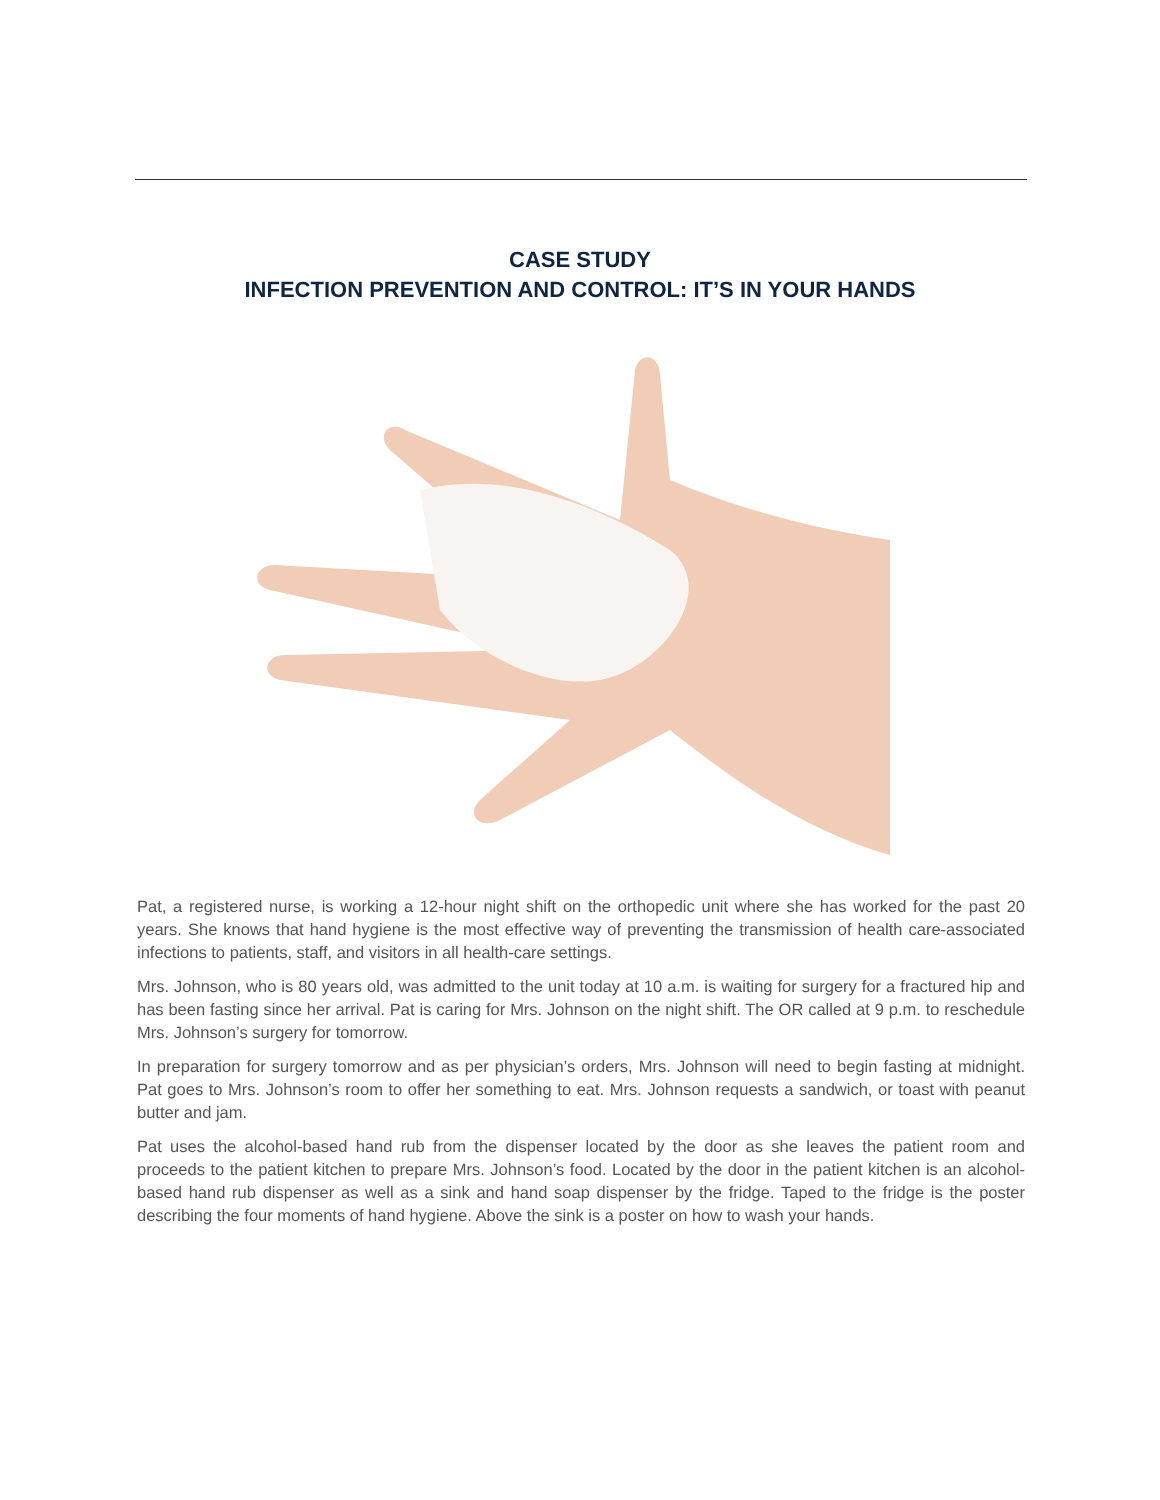CASE STUDY
INFECTION PREVENTION AND CONTROL: IT’S IN YOUR HANDS
Pat, a registered nurse, is working a 12-hour night shift on the orthopedic unit where she has worked for the past 20 years. She knows that hand hygiene is the most effective way of preventing the transmission of health care-associated infections to patients, staff, and visitors in all health-care settings.
Mrs. Johnson, who is 80 years old, was admitted to the unit today at 10 a.m. is waiting for surgery for a fractured hip and has been fasting since her arrival. Pat is caring for Mrs. Johnson on the night shift. The OR called at 9 p.m. to reschedule Mrs. Johnson’s surgery for tomorrow.
In preparation for surgery tomorrow and as per physician’s orders, Mrs. Johnson will need to begin fasting at midnight. Pat goes to Mrs. Johnson’s room to offer her something to eat. Mrs. Johnson requests a sandwich, or toast with peanut butter and jam.
Pat uses the alcohol-based hand rub from the dispenser located by the door as she leaves the patient room and proceeds to the patient kitchen to prepare Mrs. Johnson’s food. Located by the door in the patient kitchen is an alcohol-based hand rub dispenser as well as a sink and hand soap dispenser by the fridge. Taped to the fridge is the poster describing the four moments of hand hygiene. Above the sink is a poster on how to wash your hands.